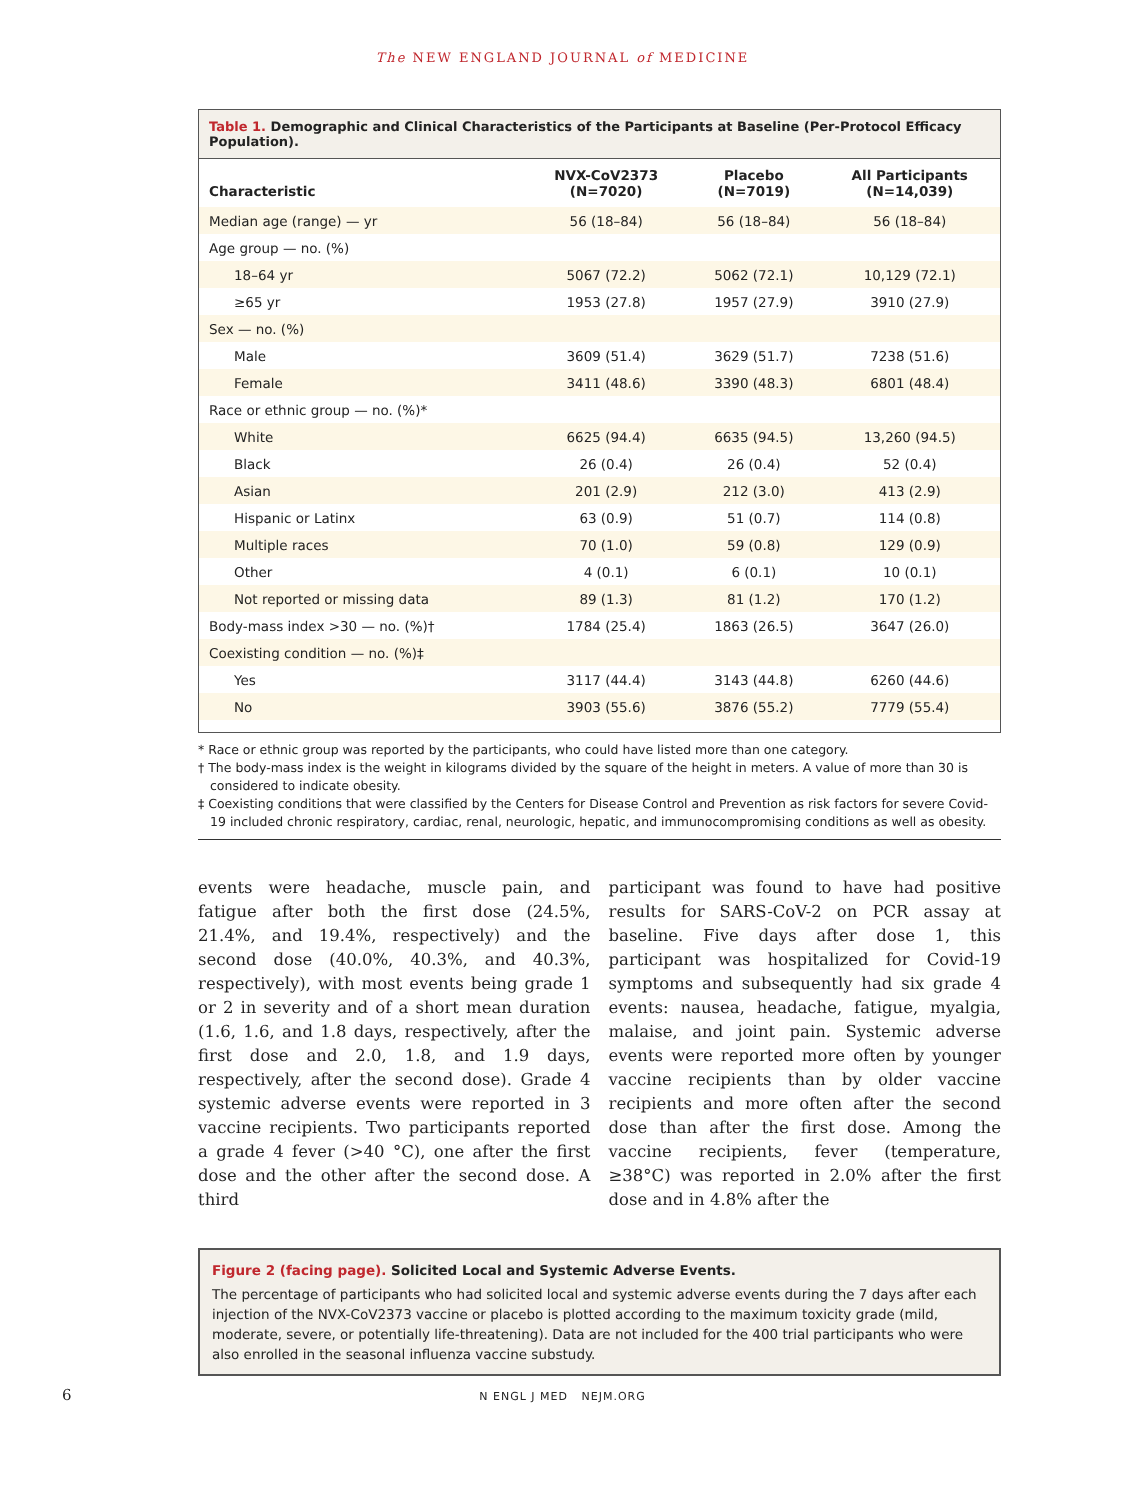The NEW ENGLAND JOURNAL of MEDICINE
Table 1. Demographic and Clinical Characteristics of the Participants at Baseline (Per-Protocol Efficacy Population).
| Characteristic | NVX-CoV2373 (N=7020) | Placebo (N=7019) | All Participants (N=14,039) |
| --- | --- | --- | --- |
| Median age (range) — yr | 56 (18–84) | 56 (18–84) | 56 (18–84) |
| Age group — no. (%) | | | |
| 18–64 yr | 5067 (72.2) | 5062 (72.1) | 10,129 (72.1) |
| ≥65 yr | 1953 (27.8) | 1957 (27.9) | 3910 (27.9) |
| Sex — no. (%) | | | |
| Male | 3609 (51.4) | 3629 (51.7) | 7238 (51.6) |
| Female | 3411 (48.6) | 3390 (48.3) | 6801 (48.4) |
| Race or ethnic group — no. (%)* | | | |
| White | 6625 (94.4) | 6635 (94.5) | 13,260 (94.5) |
| Black | 26 (0.4) | 26 (0.4) | 52 (0.4) |
| Asian | 201 (2.9) | 212 (3.0) | 413 (2.9) |
| Hispanic or Latinx | 63 (0.9) | 51 (0.7) | 114 (0.8) |
| Multiple races | 70 (1.0) | 59 (0.8) | 129 (0.9) |
| Other | 4 (0.1) | 6 (0.1) | 10 (0.1) |
| Not reported or missing data | 89 (1.3) | 81 (1.2) | 170 (1.2) |
| Body-mass index >30 — no. (%)† | 1784 (25.4) | 1863 (26.5) | 3647 (26.0) |
| Coexisting condition — no. (%)‡ | | | |
| Yes | 3117 (44.4) | 3143 (44.8) | 6260 (44.6) |
| No | 3903 (55.6) | 3876 (55.2) | 7779 (55.4) |
* Race or ethnic group was reported by the participants, who could have listed more than one category.
† The body-mass index is the weight in kilograms divided by the square of the height in meters. A value of more than 30 is considered to indicate obesity.
‡ Coexisting conditions that were classified by the Centers for Disease Control and Prevention as risk factors for severe Covid-19 included chronic respiratory, cardiac, renal, neurologic, hepatic, and immunocompromising conditions as well as obesity.
events were headache, muscle pain, and fatigue after both the first dose (24.5%, 21.4%, and 19.4%, respectively) and the second dose (40.0%, 40.3%, and 40.3%, respectively), with most events being grade 1 or 2 in severity and of a short mean duration (1.6, 1.6, and 1.8 days, respectively, after the first dose and 2.0, 1.8, and 1.9 days, respectively, after the second dose). Grade 4 systemic adverse events were reported in 3 vaccine recipients. Two participants reported a grade 4 fever (>40 °C), one after the first dose and the other after the second dose. A third
participant was found to have had positive results for SARS-CoV-2 on PCR assay at baseline. Five days after dose 1, this participant was hospitalized for Covid-19 symptoms and subsequently had six grade 4 events: nausea, headache, fatigue, myalgia, malaise, and joint pain. Systemic adverse events were reported more often by younger vaccine recipients than by older vaccine recipients and more often after the second dose than after the first dose. Among the vaccine recipients, fever (temperature, ≥38°C) was reported in 2.0% after the first dose and in 4.8% after the
Figure 2 (facing page). Solicited Local and Systemic Adverse Events.
The percentage of participants who had solicited local and systemic adverse events during the 7 days after each injection of the NVX-CoV2373 vaccine or placebo is plotted according to the maximum toxicity grade (mild, moderate, severe, or potentially life-threatening). Data are not included for the 400 trial participants who were also enrolled in the seasonal influenza vaccine substudy.
6 N ENGL J MED NEJM.ORG